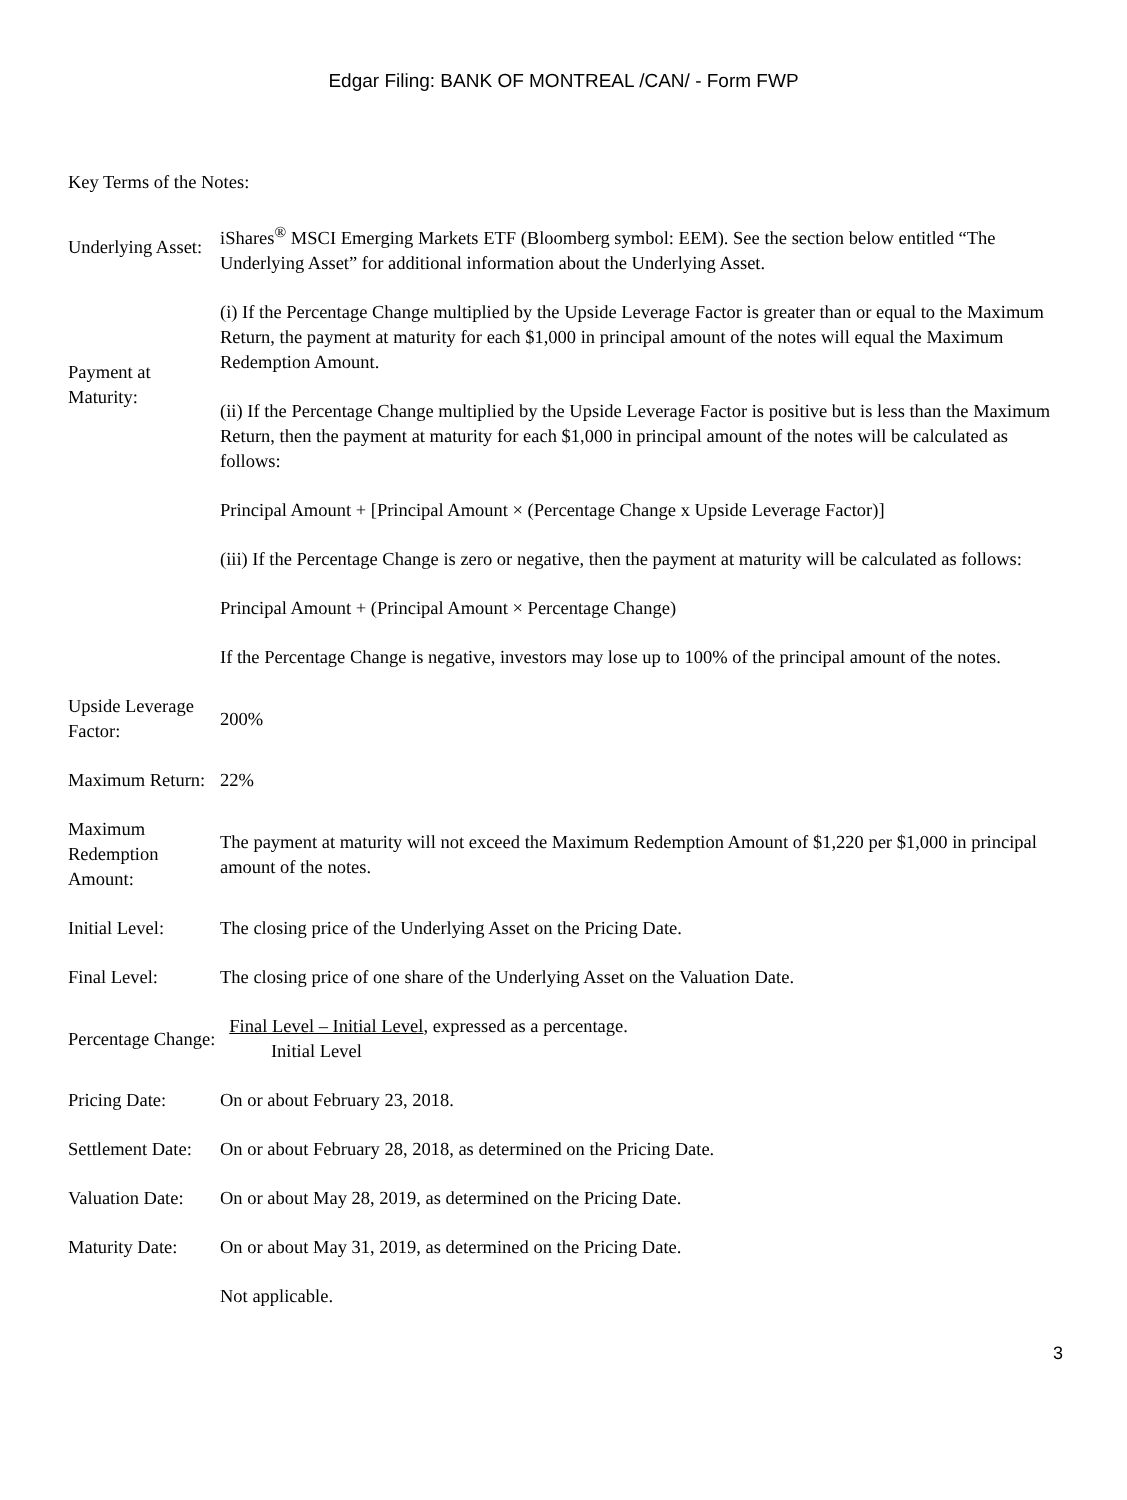Edgar Filing: BANK OF MONTREAL /CAN/ - Form FWP
Key Terms of the Notes:
| Underlying Asset: | iShares<sup>®</sup> MSCI Emerging Markets ETF (Bloomberg symbol: EEM). See the section below entitled “The Underlying Asset” for additional information about the Underlying Asset. |
| Payment at Maturity: | (i) If the Percentage Change multiplied by the Upside Leverage Factor is greater than or equal to the Maximum Return, the payment at maturity for each $1,000 in principal amount of the notes will equal the Maximum Redemption Amount. (ii) If the Percentage Change multiplied by the Upside Leverage Factor is positive but is less than the Maximum Return, then the payment at maturity for each $1,000 in principal amount of the notes will be calculated as follows: Principal Amount + [Principal Amount × (Percentage Change x Upside Leverage Factor)] (iii) If the Percentage Change is zero or negative, then the payment at maturity will be calculated as follows: Principal Amount + (Principal Amount × Percentage Change) If the Percentage Change is negative, investors may lose up to 100% of the principal amount of the notes. |
| Upside Leverage Factor: | 200% |
| Maximum Return: | 22% |
| Maximum Redemption Amount: | The payment at maturity will not exceed the Maximum Redemption Amount of $1,220 per $1,000 in principal amount of the notes. |
| Initial Level: | The closing price of the Underlying Asset on the Pricing Date. |
| Final Level: | The closing price of one share of the Underlying Asset on the Valuation Date. |
| Percentage Change: | Final Level – Initial Level , expressed as a percentage. Initial Level |
| Pricing Date: | On or about February 23, 2018. |
| Settlement Date: | On or about February 28, 2018, as determined on the Pricing Date. |
| Valuation Date: | On or about May 28, 2019, as determined on the Pricing Date. |
| Maturity Date: | On or about May 31, 2019, as determined on the Pricing Date. |
| | Not applicable. |
3